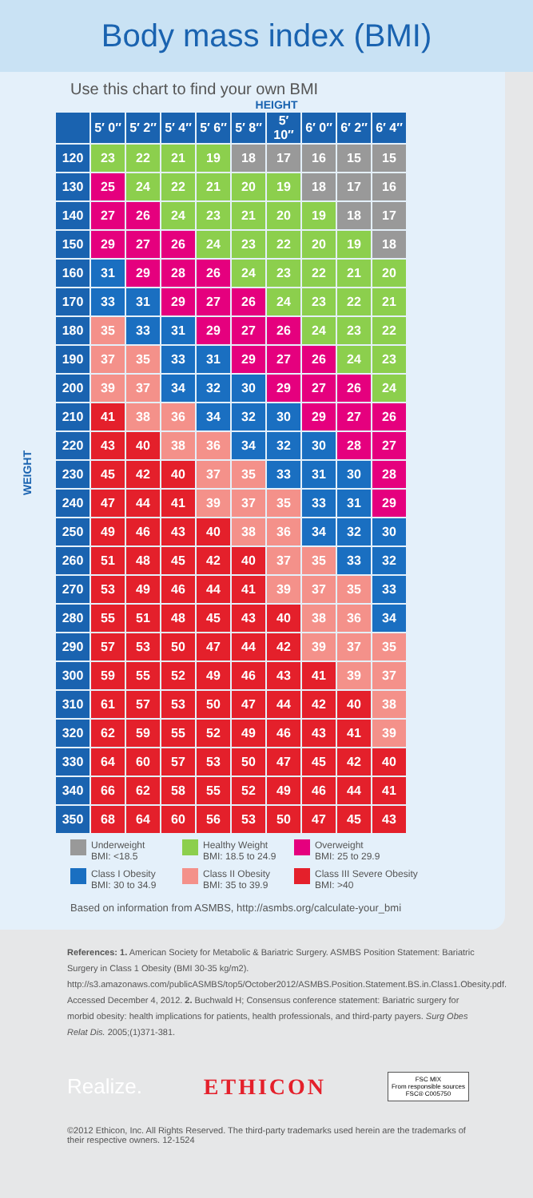Body mass index (BMI)
Use this chart to find your own BMI
HEIGHT
WEIGHT
| | 5′ 0″ | 5′ 2″ | 5′ 4″ | 5′ 6″ | 5′ 8″ | 5′ 10″ | 6′ 0″ | 6′ 2″ | 6′ 4″ |
| --- | --- | --- | --- | --- | --- | --- | --- | --- | --- |
| 120 | 23 | 22 | 21 | 19 | 18 | 17 | 16 | 15 | 15 |
| 130 | 25 | 24 | 22 | 21 | 20 | 19 | 18 | 17 | 16 |
| 140 | 27 | 26 | 24 | 23 | 21 | 20 | 19 | 18 | 17 |
| 150 | 29 | 27 | 26 | 24 | 23 | 22 | 20 | 19 | 18 |
| 160 | 31 | 29 | 28 | 26 | 24 | 23 | 22 | 21 | 20 |
| 170 | 33 | 31 | 29 | 27 | 26 | 24 | 23 | 22 | 21 |
| 180 | 35 | 33 | 31 | 29 | 27 | 26 | 24 | 23 | 22 |
| 190 | 37 | 35 | 33 | 31 | 29 | 27 | 26 | 24 | 23 |
| 200 | 39 | 37 | 34 | 32 | 30 | 29 | 27 | 26 | 24 |
| 210 | 41 | 38 | 36 | 34 | 32 | 30 | 29 | 27 | 26 |
| 220 | 43 | 40 | 38 | 36 | 34 | 32 | 30 | 28 | 27 |
| 230 | 45 | 42 | 40 | 37 | 35 | 33 | 31 | 30 | 28 |
| 240 | 47 | 44 | 41 | 39 | 37 | 35 | 33 | 31 | 29 |
| 250 | 49 | 46 | 43 | 40 | 38 | 36 | 34 | 32 | 30 |
| 260 | 51 | 48 | 45 | 42 | 40 | 37 | 35 | 33 | 32 |
| 270 | 53 | 49 | 46 | 44 | 41 | 39 | 37 | 35 | 33 |
| 280 | 55 | 51 | 48 | 45 | 43 | 40 | 38 | 36 | 34 |
| 290 | 57 | 53 | 50 | 47 | 44 | 42 | 39 | 37 | 35 |
| 300 | 59 | 55 | 52 | 49 | 46 | 43 | 41 | 39 | 37 |
| 310 | 61 | 57 | 53 | 50 | 47 | 44 | 42 | 40 | 38 |
| 320 | 62 | 59 | 55 | 52 | 49 | 46 | 43 | 41 | 39 |
| 330 | 64 | 60 | 57 | 53 | 50 | 47 | 45 | 42 | 40 |
| 340 | 66 | 62 | 58 | 55 | 52 | 49 | 46 | 44 | 41 |
| 350 | 68 | 64 | 60 | 56 | 53 | 50 | 47 | 45 | 43 |
Underweight
BMI: <18.5
Healthy Weight
BMI: 18.5 to 24.9
Overweight
BMI: 25 to 29.9
Class I Obesity
BMI: 30 to 34.9
Class II Obesity
BMI: 35 to 39.9
Class III Severe Obesity
BMI: >40
Based on information from ASMBS, http://asmbs.org/calculate-your_bmi
References: 1. American Society for Metabolic & Bariatric Surgery. ASMBS Position Statement: Bariatric Surgery in Class 1 Obesity (BMI 30-35 kg/m2). http://s3.amazonaws.com/publicASMBS/top5/October2012/ASMBS.Position.Statement.BS.in.Class1.Obesity.pdf. Accessed December 4, 2012. 2. Buchwald H; Consensus conference statement: Bariatric surgery for morbid obesity: health implications for patients, health professionals, and third-party payers. Surg Obes Relat Dis. 2005;(1)371-381.
Realize. ETHICON FSC MIX
From responsible sources
FSC® C005750
©2012 Ethicon, Inc. All Rights Reserved. The third-party trademarks used herein are the trademarks of their respective owners. 12-1524